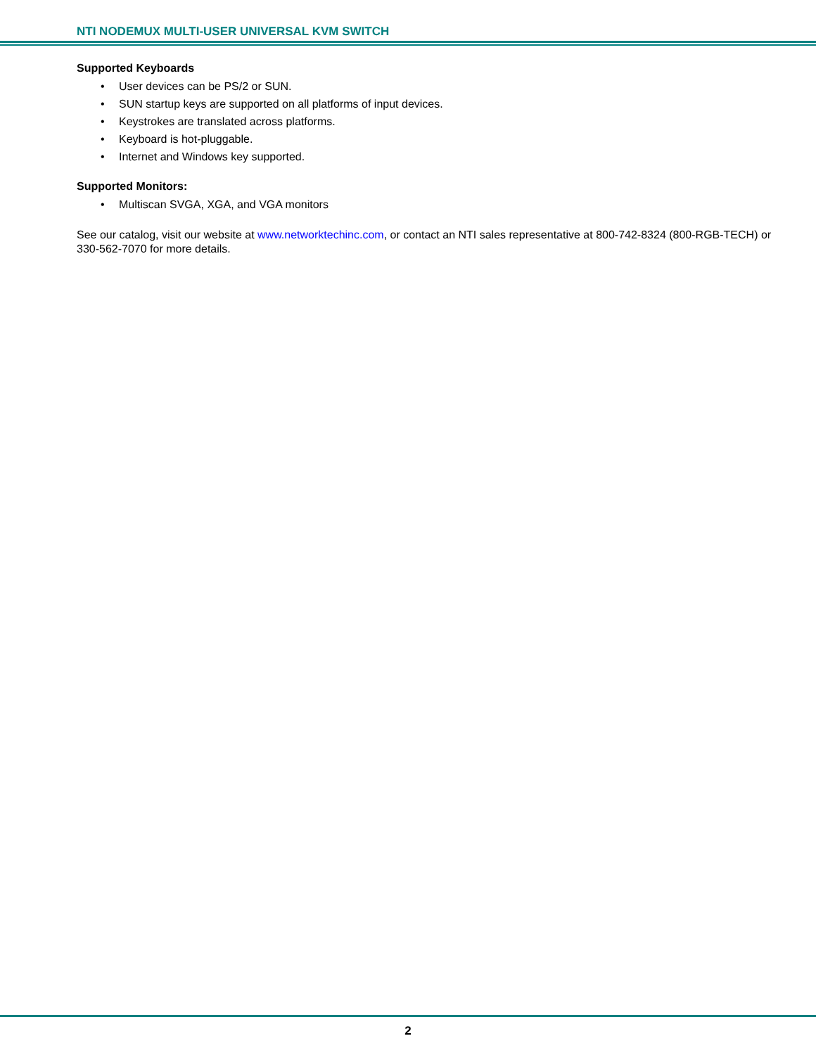NTI NODEMUX MULTI-USER UNIVERSAL KVM SWITCH
Supported Keyboards
• User devices can be PS/2 or SUN.
• SUN startup keys are supported on all platforms of input devices.
• Keystrokes are translated across platforms.
• Keyboard is hot-pluggable.
• Internet and Windows key supported.
Supported Monitors:
• Multiscan SVGA, XGA, and VGA monitors
See our catalog, visit our website at www.networktechinc.com, or contact an NTI sales representative at 800-742-8324 (800-RGB-TECH) or 330-562-7070 for more details.
2